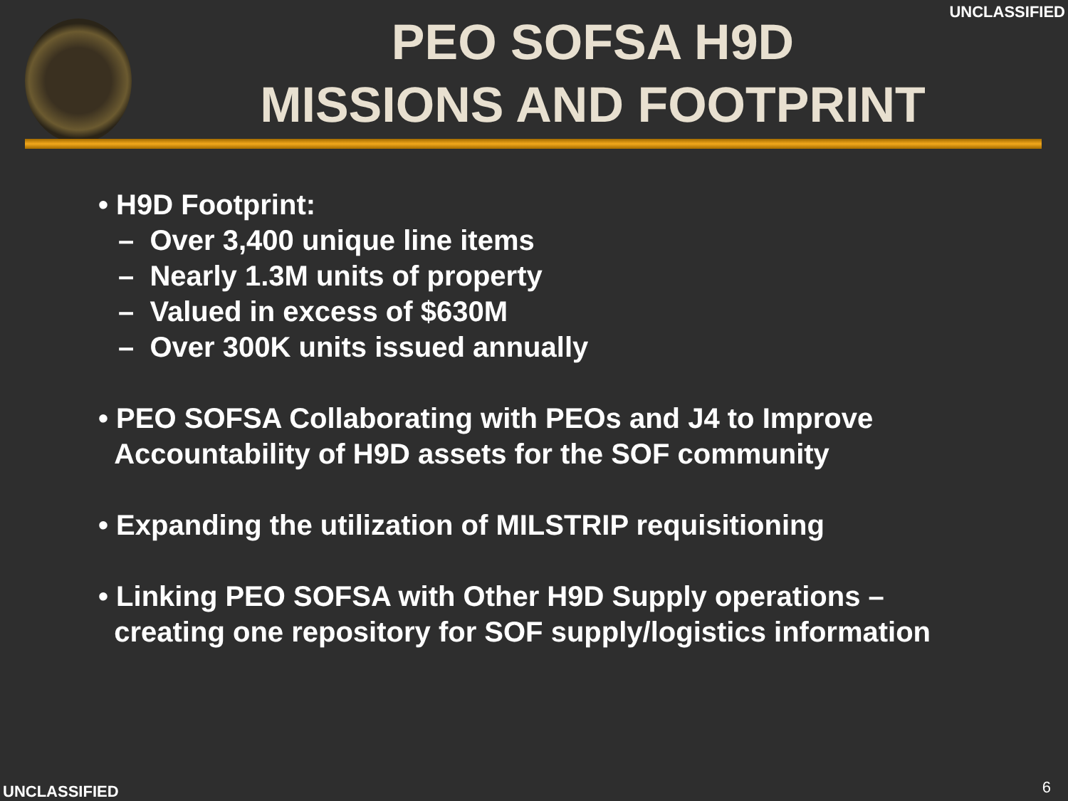UNCLASSIFIED
PEO SOFSA H9D
MISSIONS AND FOOTPRINT
• H9D Footprint:
– Over 3,400 unique line items
– Nearly 1.3M units of property
– Valued in excess of $630M
– Over 300K units issued annually
• PEO SOFSA Collaborating with PEOs and J4 to Improve
Accountability of H9D assets for the SOF community
• Expanding the utilization of MILSTRIP requisitioning
• Linking PEO SOFSA with Other H9D Supply operations –
creating one repository for SOF supply/logistics information
UNCLASSIFIED 6